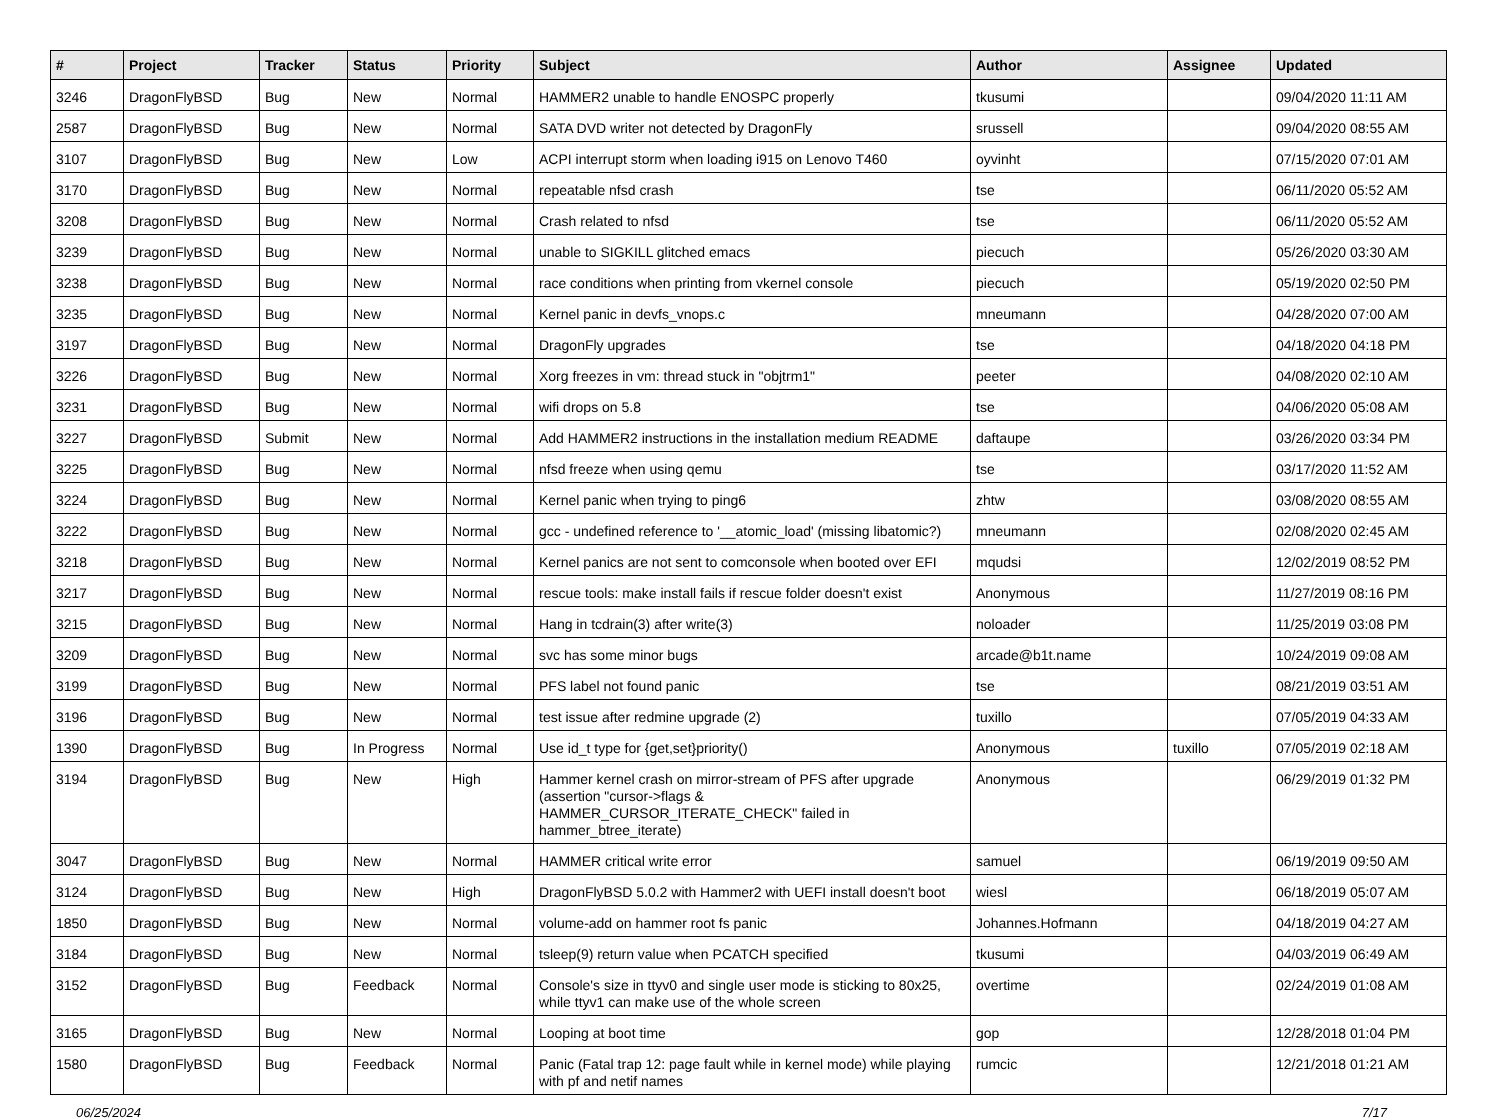| # | Project | Tracker | Status | Priority | Subject | Author | Assignee | Updated |
| --- | --- | --- | --- | --- | --- | --- | --- | --- |
| 3246 | DragonFlyBSD | Bug | New | Normal | HAMMER2 unable to handle ENOSPC properly | tkusumi | | 09/04/2020 11:11 AM |
| 2587 | DragonFlyBSD | Bug | New | Normal | SATA DVD writer not detected by DragonFly | srussell | | 09/04/2020 08:55 AM |
| 3107 | DragonFlyBSD | Bug | New | Low | ACPI interrupt storm when loading i915 on Lenovo T460 | oyvinht | | 07/15/2020 07:01 AM |
| 3170 | DragonFlyBSD | Bug | New | Normal | repeatable nfsd crash | tse | | 06/11/2020 05:52 AM |
| 3208 | DragonFlyBSD | Bug | New | Normal | Crash related to nfsd | tse | | 06/11/2020 05:52 AM |
| 3239 | DragonFlyBSD | Bug | New | Normal | unable to SIGKILL glitched emacs | piecuch | | 05/26/2020 03:30 AM |
| 3238 | DragonFlyBSD | Bug | New | Normal | race conditions when printing from vkernel console | piecuch | | 05/19/2020 02:50 PM |
| 3235 | DragonFlyBSD | Bug | New | Normal | Kernel panic in devfs_vnops.c | mneumann | | 04/28/2020 07:00 AM |
| 3197 | DragonFlyBSD | Bug | New | Normal | DragonFly upgrades | tse | | 04/18/2020 04:18 PM |
| 3226 | DragonFlyBSD | Bug | New | Normal | Xorg freezes in vm: thread stuck in "objtrm1" | peeter | | 04/08/2020 02:10 AM |
| 3231 | DragonFlyBSD | Bug | New | Normal | wifi drops on 5.8 | tse | | 04/06/2020 05:08 AM |
| 3227 | DragonFlyBSD | Submit | New | Normal | Add HAMMER2 instructions in the installation medium README | daftaupe | | 03/26/2020 03:34 PM |
| 3225 | DragonFlyBSD | Bug | New | Normal | nfsd freeze when using qemu | tse | | 03/17/2020 11:52 AM |
| 3224 | DragonFlyBSD | Bug | New | Normal | Kernel panic when trying to ping6 | zhtw | | 03/08/2020 08:55 AM |
| 3222 | DragonFlyBSD | Bug | New | Normal | gcc - undefined reference to '__atomic_load' (missing libatomic?) | mneumann | | 02/08/2020 02:45 AM |
| 3218 | DragonFlyBSD | Bug | New | Normal | Kernel panics are not sent to comconsole when booted over EFI | mqudsi | | 12/02/2019 08:52 PM |
| 3217 | DragonFlyBSD | Bug | New | Normal | rescue tools: make install fails if rescue folder doesn't exist | Anonymous | | 11/27/2019 08:16 PM |
| 3215 | DragonFlyBSD | Bug | New | Normal | Hang in tcdrain(3) after write(3) | noloader | | 11/25/2019 03:08 PM |
| 3209 | DragonFlyBSD | Bug | New | Normal | svc has some minor bugs | arcade@b1t.name | | 10/24/2019 09:08 AM |
| 3199 | DragonFlyBSD | Bug | New | Normal | PFS label not found panic | tse | | 08/21/2019 03:51 AM |
| 3196 | DragonFlyBSD | Bug | New | Normal | test issue after redmine upgrade (2) | tuxillo | | 07/05/2019 04:33 AM |
| 1390 | DragonFlyBSD | Bug | In Progress | Normal | Use id_t type for {get,set}priority() | Anonymous | tuxillo | 07/05/2019 02:18 AM |
| 3194 | DragonFlyBSD | Bug | New | High | Hammer kernel crash on mirror-stream of PFS after upgrade (assertion "cursor->flags & HAMMER_CURSOR_ITERATE_CHECK" failed in hammer_btree_iterate) | Anonymous | | 06/29/2019 01:32 PM |
| 3047 | DragonFlyBSD | Bug | New | Normal | HAMMER critical write error | samuel | | 06/19/2019 09:50 AM |
| 3124 | DragonFlyBSD | Bug | New | High | DragonFlyBSD 5.0.2 with Hammer2 with UEFI install doesn't boot | wiesl | | 06/18/2019 05:07 AM |
| 1850 | DragonFlyBSD | Bug | New | Normal | volume-add on hammer root fs panic | Johannes.Hofmann | | 04/18/2019 04:27 AM |
| 3184 | DragonFlyBSD | Bug | New | Normal | tsleep(9) return value when PCATCH specified | tkusumi | | 04/03/2019 06:49 AM |
| 3152 | DragonFlyBSD | Bug | Feedback | Normal | Console's size in ttyv0 and single user mode is sticking to 80x25, while ttyv1 can make use of the whole screen | overtime | | 02/24/2019 01:08 AM |
| 3165 | DragonFlyBSD | Bug | New | Normal | Looping at boot time | gop | | 12/28/2018 01:04 PM |
| 1580 | DragonFlyBSD | Bug | Feedback | Normal | Panic (Fatal trap 12: page fault while in kernel mode) while playing with pf and netif names | rumcic | | 12/21/2018 01:21 AM |
06/25/2024 7/17